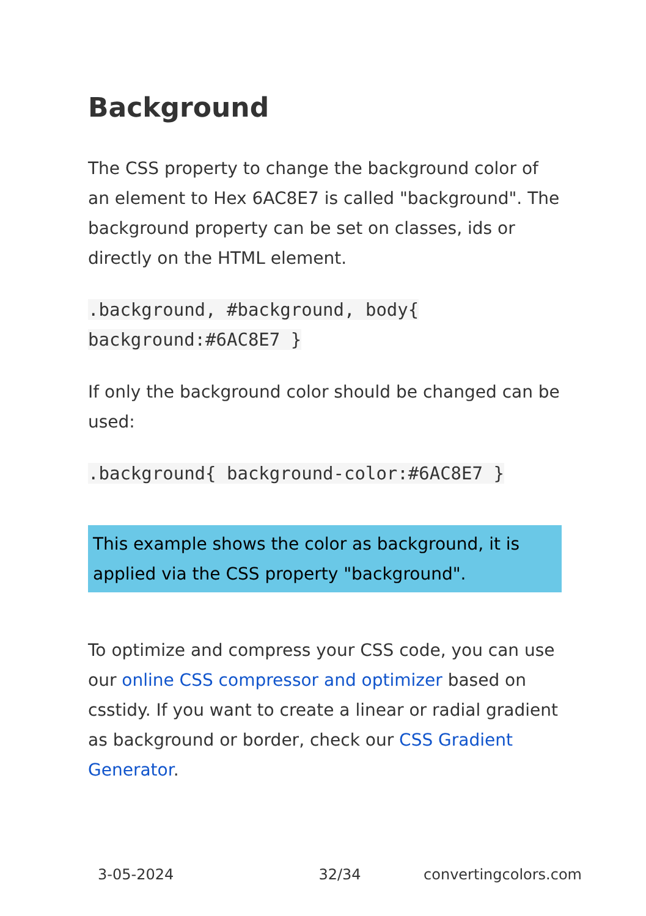Background
The CSS property to change the background color of an element to Hex 6AC8E7 is called "background". The background property can be set on classes, ids or directly on the HTML element.
.background, #background, body{
background:#6AC8E7 }
If only the background color should be changed can be used:
.background{ background-color:#6AC8E7 }
This example shows the color as background, it is applied via the CSS property "background".
To optimize and compress your CSS code, you can use our online CSS compressor and optimizer based on csstidy. If you want to create a linear or radial gradient as background or border, check our CSS Gradient Generator.
3-05-2024 32/34 convertingcolors.com